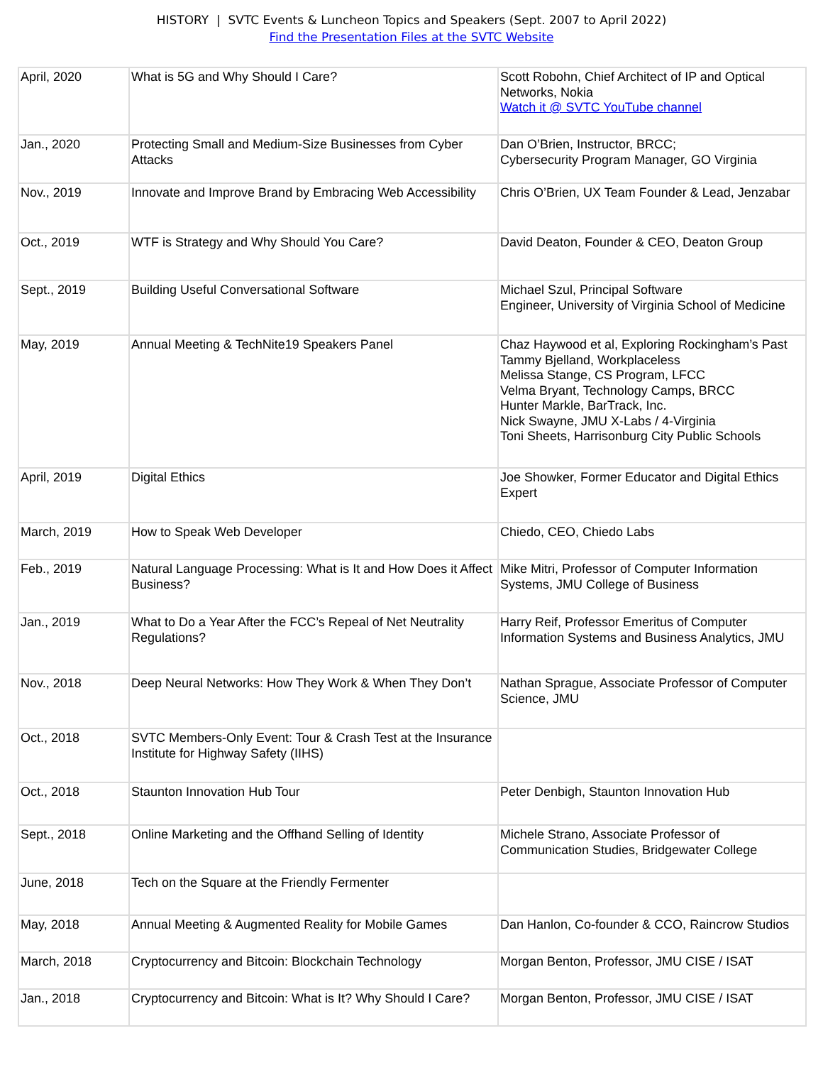HISTORY | SVTC Events & Luncheon Topics and Speakers (Sept. 2007 to April 2022)
Find the Presentation Files at the SVTC Website
| April, 2020 | What is 5G and Why Should I Care? | Scott Robohn, Chief Architect of IP and Optical Networks, Nokia Watch it @ SVTC YouTube channel |
| Jan., 2020 | Protecting Small and Medium-Size Businesses from Cyber Attacks | Dan O’Brien, Instructor, BRCC; Cybersecurity Program Manager, GO Virginia |
| Nov., 2019 | Innovate and Improve Brand by Embracing Web Accessibility | Chris O’Brien, UX Team Founder & Lead, Jenzabar |
| Oct., 2019 | WTF is Strategy and Why Should You Care? | David Deaton, Founder & CEO, Deaton Group |
| Sept., 2019 | Building Useful Conversational Software | Michael Szul, Principal Software Engineer, University of Virginia School of Medicine |
| May, 2019 | Annual Meeting & TechNite19 Speakers Panel | Chaz Haywood et al, Exploring Rockingham’s Past Tammy Bjelland, Workplaceless Melissa Stange, CS Program, LFCC Velma Bryant, Technology Camps, BRCC Hunter Markle, BarTrack, Inc. Nick Swayne, JMU X-Labs / 4-Virginia Toni Sheets, Harrisonburg City Public Schools |
| April, 2019 | Digital Ethics | Joe Showker, Former Educator and Digital Ethics Expert |
| March, 2019 | How to Speak Web Developer | Chiedo, CEO, Chiedo Labs |
| Feb., 2019 | Natural Language Processing: What is It and How Does it Affect Business? | Mike Mitri, Professor of Computer Information Systems, JMU College of Business |
| Jan., 2019 | What to Do a Year After the FCC’s Repeal of Net Neutrality Regulations? | Harry Reif, Professor Emeritus of Computer Information Systems and Business Analytics, JMU |
| Nov., 2018 | Deep Neural Networks: How They Work & When They Don’t | Nathan Sprague, Associate Professor of Computer Science, JMU |
| Oct., 2018 | SVTC Members-Only Event: Tour & Crash Test at the Insurance Institute for Highway Safety (IIHS) | |
| Oct., 2018 | Staunton Innovation Hub Tour | Peter Denbigh, Staunton Innovation Hub |
| Sept., 2018 | Online Marketing and the Offhand Selling of Identity | Michele Strano, Associate Professor of Communication Studies, Bridgewater College |
| June, 2018 | Tech on the Square at the Friendly Fermenter | |
| May, 2018 | Annual Meeting & Augmented Reality for Mobile Games | Dan Hanlon, Co-founder & CCO, Raincrow Studios |
| March, 2018 | Cryptocurrency and Bitcoin: Blockchain Technology | Morgan Benton, Professor, JMU CISE / ISAT |
| Jan., 2018 | Cryptocurrency and Bitcoin: What is It? Why Should I Care? | Morgan Benton, Professor, JMU CISE / ISAT |